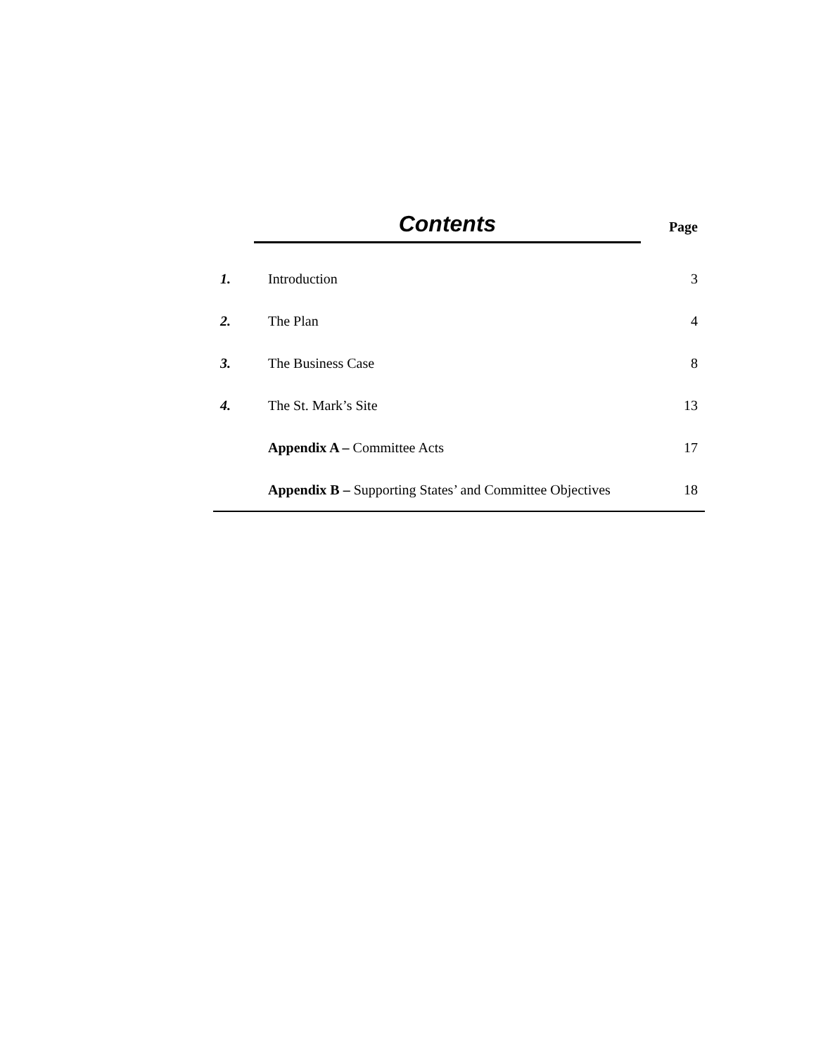Contents
Page
| 1. | Introduction | 3 |
| 2. | The Plan | 4 |
| 3. | The Business Case | 8 |
| 4. | The St. Mark’s Site | 13 |
| | Appendix A – Committee Acts | 17 |
| | Appendix B – Supporting States’ and Committee Objectives | 18 |